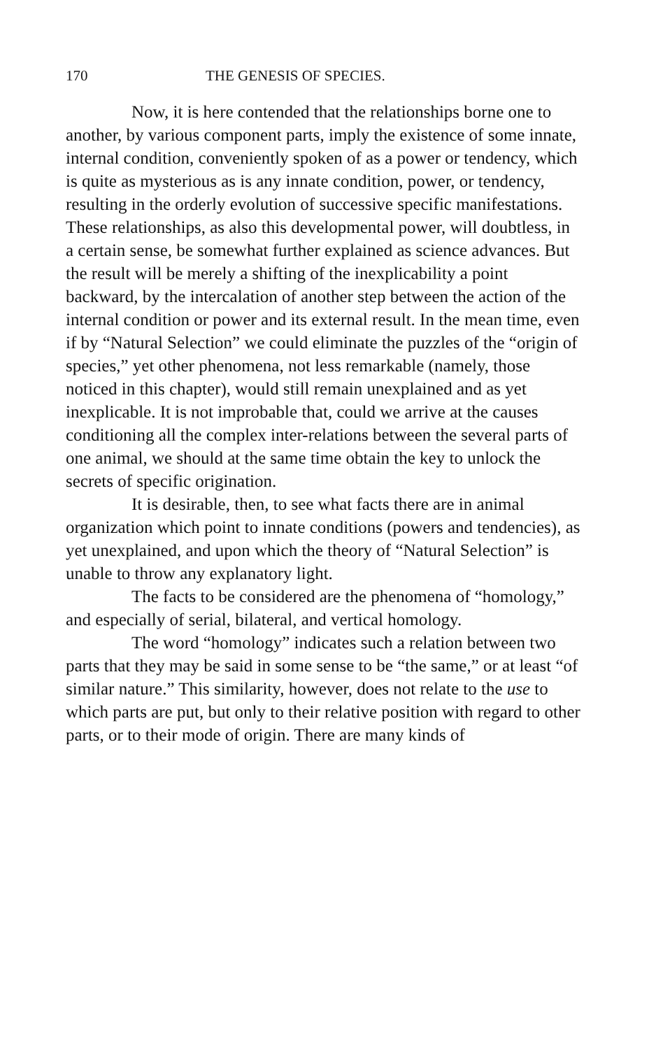170 THE GENESIS OF SPECIES.
Now, it is here contended that the relationships borne one to another, by various component parts, imply the existence of some innate, internal condition, conveniently spoken of as a power or tendency, which is quite as mysterious as is any innate condition, power, or tendency, resulting in the orderly evolution of successive specific manifestations. These relationships, as also this developmental power, will doubtless, in a certain sense, be somewhat further explained as science advances. But the result will be merely a shifting of the inexplicability a point backward, by the intercalation of another step between the action of the internal condition or power and its external result. In the mean time, even if by “Natural Selection” we could eliminate the puzzles of the “origin of species,” yet other phenomena, not less remarkable (namely, those noticed in this chapter), would still remain unexplained and as yet inexplicable. It is not improbable that, could we arrive at the causes conditioning all the complex inter-relations between the several parts of one animal, we should at the same time obtain the key to unlock the secrets of specific origination.
It is desirable, then, to see what facts there are in animal organization which point to innate conditions (powers and tendencies), as yet unexplained, and upon which the theory of “Natural Selection” is unable to throw any explanatory light.
The facts to be considered are the phenomena of “homology,” and especially of serial, bilateral, and vertical homology.
The word “homology” indicates such a relation between two parts that they may be said in some sense to be “the same,” or at least “of similar nature.” This similarity, however, does not relate to the use to which parts are put, but only to their relative position with regard to other parts, or to their mode of origin. There are many kinds of